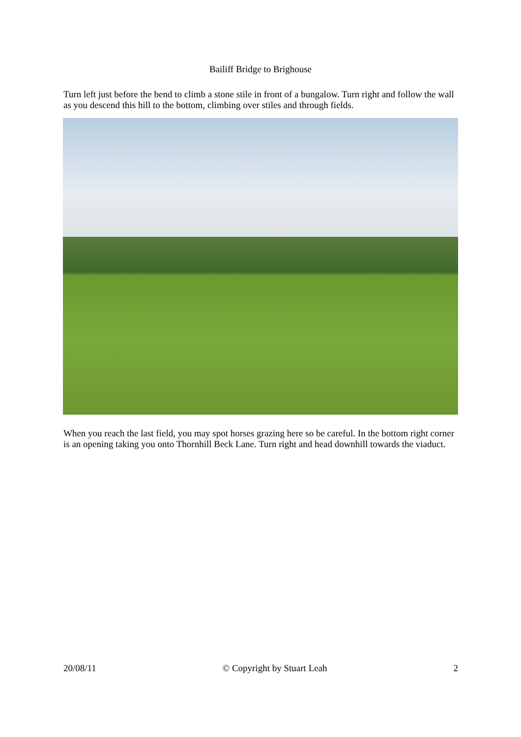Bailiff Bridge to Brighouse
Turn left just before the bend to climb a stone stile in front of a bungalow. Turn right and follow the wall as you descend this hill to the bottom, climbing over stiles and through fields.
When you reach the last field, you may spot horses grazing here so be careful. In the bottom right corner is an opening taking you onto Thornhill Beck Lane. Turn right and head downhill towards the viaduct.
20/08/11 © Copyright by Stuart Leah 2